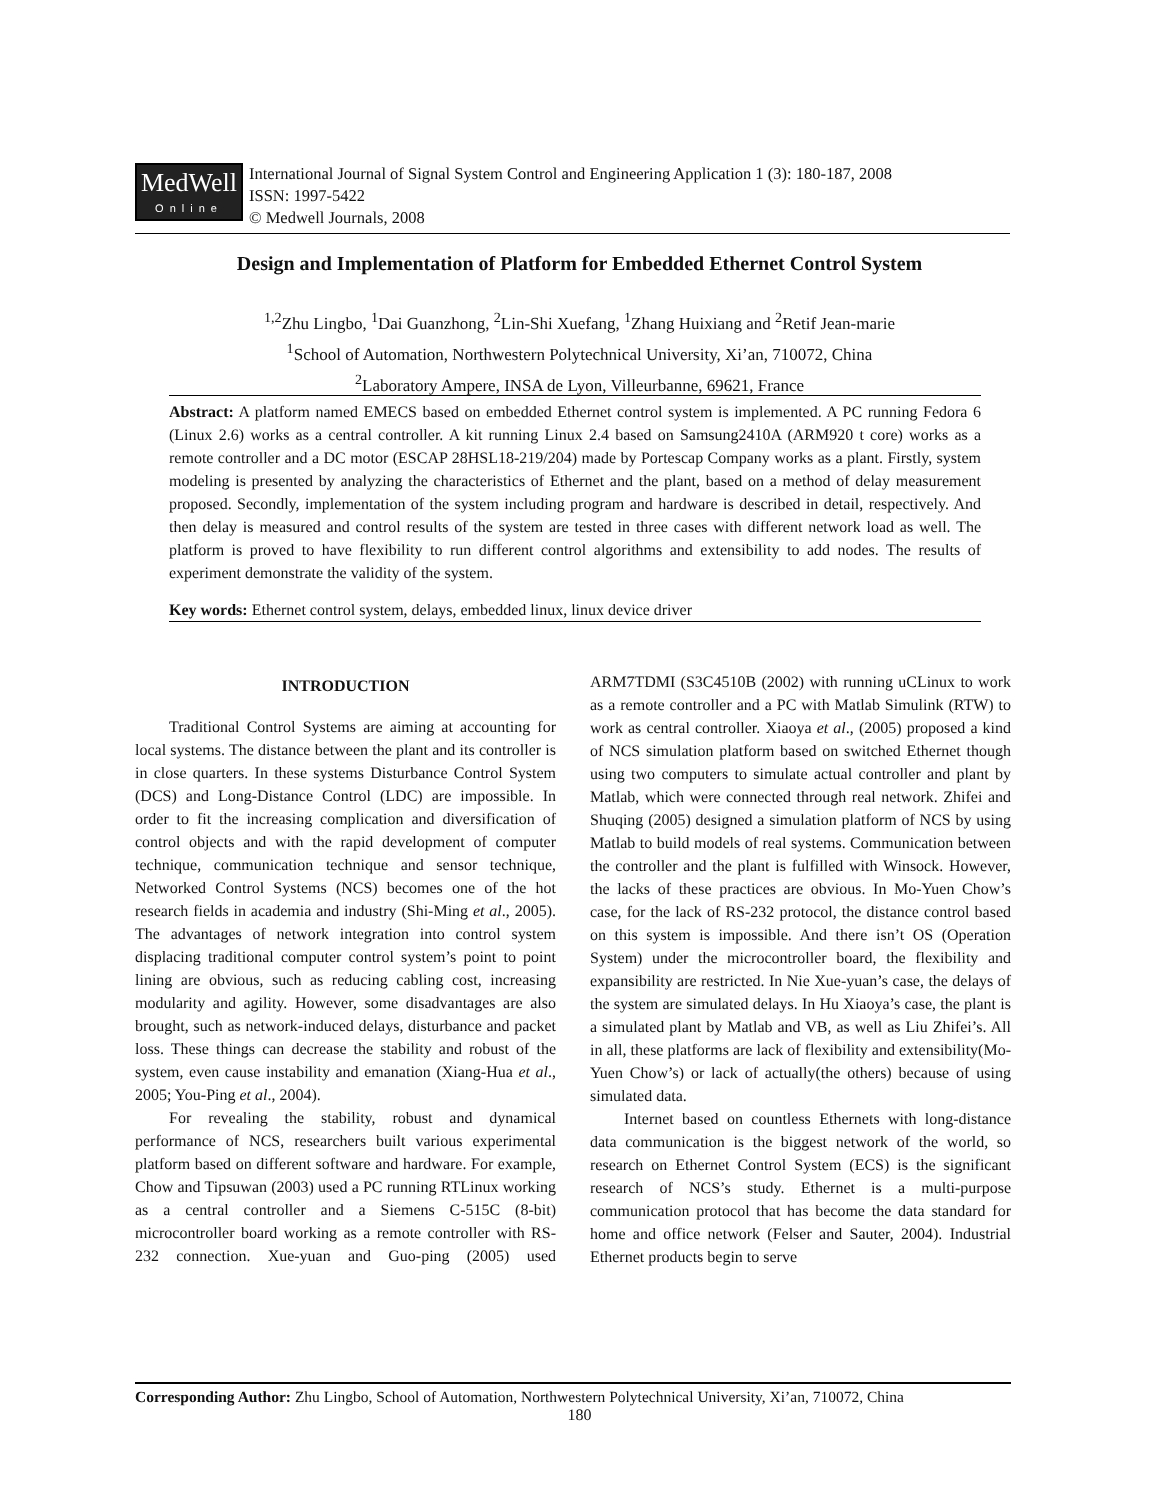MedWell
Online
International Journal of Signal System Control and Engineering Application 1 (3): 180-187, 2008
ISSN: 1997-5422
© Medwell Journals, 2008
Design and Implementation of Platform for Embedded Ethernet Control System
<sup>1,2</sup>Zhu Lingbo, <sup>1</sup>Dai Guanzhong, <sup>2</sup>Lin-Shi Xuefang, <sup>1</sup>Zhang Huixiang and <sup>2</sup>Retif Jean-marie
<sup>1</sup> School of Automation, Northwestern Polytechnical University, Xi’an, 710072, China
<sup>2</sup> Laboratory Ampere, INSA de Lyon, Villeurbanne, 69621, France
Abstract: A platform named EMECS based on embedded Ethernet control system is implemented. A PC running Fedora 6 (Linux 2.6) works as a central controller. A kit running Linux 2.4 based on Samsung2410A (ARM920 t core) works as a remote controller and a DC motor (ESCAP 28HSL18-219/204) made by Portescap Company works as a plant. Firstly, system modeling is presented by analyzing the characteristics of Ethernet and the plant, based on a method of delay measurement proposed. Secondly, implementation of the system including program and hardware is described in detail, respectively. And then delay is measured and control results of the system are tested in three cases with different network load as well. The platform is proved to have flexibility to run different control algorithms and extensibility to add nodes. The results of experiment demonstrate the validity of the system.
Key words: Ethernet control system, delays, embedded linux, linux device driver
INTRODUCTION
Traditional Control Systems are aiming at accounting for local systems. The distance between the plant and its controller is in close quarters. In these systems Disturbance Control System (DCS) and Long-Distance Control (LDC) are impossible. In order to fit the increasing complication and diversification of control objects and with the rapid development of computer technique, communication technique and sensor technique, Networked Control Systems (NCS) becomes one of the hot research fields in academia and industry (Shi-Ming et al., 2005). The advantages of network integration into control system displacing traditional computer control system’s point to point lining are obvious, such as reducing cabling cost, increasing modularity and agility. However, some disadvantages are also brought, such as network-induced delays, disturbance and packet loss. These things can decrease the stability and robust of the system, even cause instability and emanation (Xiang-Hua et al., 2005; You-Ping et al., 2004).
For revealing the stability, robust and dynamical performance of NCS, researchers built various experimental platform based on different software and hardware. For example, Chow and Tipsuwan (2003) used a PC running RTLinux working as a central controller and a Siemens C-515C (8-bit) microcontroller board working as a remote controller with RS-232 connection. Xue-yuan and Guo-ping (2005) used ARM7TDMI (S3C4510B (2002) with running uCLinux to work as a remote controller and a PC with Matlab Simulink (RTW) to work as central controller. Xiaoya et al., (2005) proposed a kind of NCS simulation platform based on switched Ethernet though using two computers to simulate actual controller and plant by Matlab, which were connected through real network. Zhifei and Shuqing (2005) designed a simulation platform of NCS by using Matlab to build models of real systems. Communication between the controller and the plant is fulfilled with Winsock. However, the lacks of these practices are obvious. In Mo-Yuen Chow’s case, for the lack of RS-232 protocol, the distance control based on this system is impossible. And there isn’t OS (Operation System) under the microcontroller board, the flexibility and expansibility are restricted. In Nie Xue-yuan’s case, the delays of the system are simulated delays. In Hu Xiaoya’s case, the plant is a simulated plant by Matlab and VB, as well as Liu Zhifei’s. All in all, these platforms are lack of flexibility and extensibility(Mo-Yuen Chow’s) or lack of actually(the others) because of using simulated data.
Internet based on countless Ethernets with long-distance data communication is the biggest network of the world, so research on Ethernet Control System (ECS) is the significant research of NCS’s study. Ethernet is a multi-purpose communication protocol that has become the data standard for home and office network (Felser and Sauter, 2004). Industrial Ethernet products begin to serve
Corresponding Author: Zhu Lingbo, School of Automation, Northwestern Polytechnical University, Xi’an, 710072, China
180